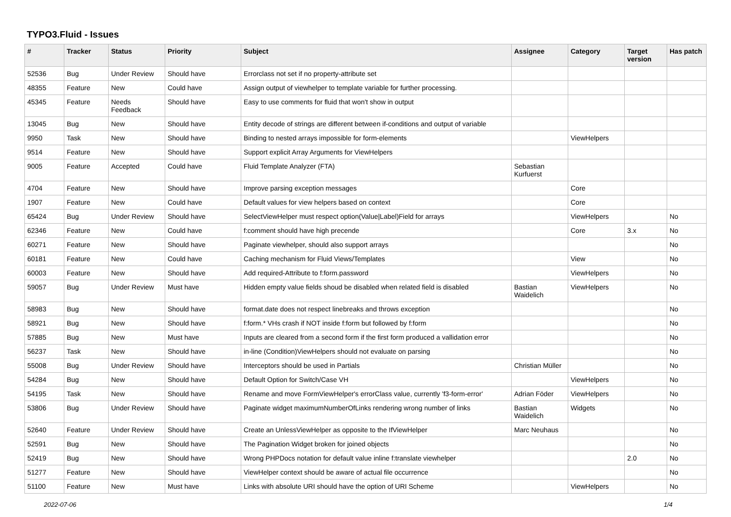TYPO3.Fluid - Issues
| # | Tracker | Status | Priority | Subject | Assignee | Category | Target version | Has patch |
| --- | --- | --- | --- | --- | --- | --- | --- | --- |
| 52536 | Bug | Under Review | Should have | Errorclass not set if no property-attribute set | | | | |
| 48355 | Feature | New | Could have | Assign output of viewhelper to template variable for further processing. | | | | |
| 45345 | Feature | Needs Feedback | Should have | Easy to use comments for fluid that won't show in output | | | | |
| 13045 | Bug | New | Should have | Entity decode of strings are different between if-conditions and output of variable | | | | |
| 9950 | Task | New | Should have | Binding to nested arrays impossible for form-elements | | ViewHelpers | | |
| 9514 | Feature | New | Should have | Support explicit Array Arguments for ViewHelpers | | | | |
| 9005 | Feature | Accepted | Could have | Fluid Template Analyzer (FTA) | Sebastian Kurfuerst | | | |
| 4704 | Feature | New | Should have | Improve parsing exception messages | | Core | | |
| 1907 | Feature | New | Could have | Default values for view helpers based on context | | Core | | |
| 65424 | Bug | Under Review | Should have | SelectViewHelper must respect option(Value/Label)Field for arrays | | ViewHelpers | | No |
| 62346 | Feature | New | Could have | f:comment should have high precende | | Core | 3.x | No |
| 60271 | Feature | New | Should have | Paginate viewhelper, should also support arrays | | | | No |
| 60181 | Feature | New | Could have | Caching mechanism for Fluid Views/Templates | | View | | No |
| 60003 | Feature | New | Should have | Add required-Attribute to f:form.password | | ViewHelpers | | No |
| 59057 | Bug | Under Review | Must have | Hidden empty value fields shoud be disabled when related field is disabled | Bastian Waidelich | ViewHelpers | | No |
| 58983 | Bug | New | Should have | format.date does not respect linebreaks and throws exception | | | | No |
| 58921 | Bug | New | Should have | f:form.* VHs crash if NOT inside f:form but followed by f:form | | | | No |
| 57885 | Bug | New | Must have | Inputs are cleared from a second form if the first form produced a vallidation error | | | | No |
| 56237 | Task | New | Should have | in-line (Condition)ViewHelpers should not evaluate on parsing | | | | No |
| 55008 | Bug | Under Review | Should have | Interceptors should be used in Partials | Christian Müller | | | No |
| 54284 | Bug | New | Should have | Default Option for Switch/Case VH | | ViewHelpers | | No |
| 54195 | Task | New | Should have | Rename and move FormViewHelper's errorClass value, currently 'f3-form-error' | Adrian Föder | ViewHelpers | | No |
| 53806 | Bug | Under Review | Should have | Paginate widget maximumNumberOfLinks rendering wrong number of links | Bastian Waidelich | Widgets | | No |
| 52640 | Feature | Under Review | Should have | Create an UnlessViewHelper as opposite to the IfViewHelper | Marc Neuhaus | | | No |
| 52591 | Bug | New | Should have | The Pagination Widget broken for joined objects | | | | No |
| 52419 | Bug | New | Should have | Wrong PHPDocs notation for default value inline f:translate viewhelper | | | 2.0 | No |
| 51277 | Feature | New | Should have | ViewHelper context should be aware of actual file occurrence | | | | No |
| 51100 | Feature | New | Must have | Links with absolute URI should have the option of URI Scheme | | ViewHelpers | | No |
2022-07-06 1/4